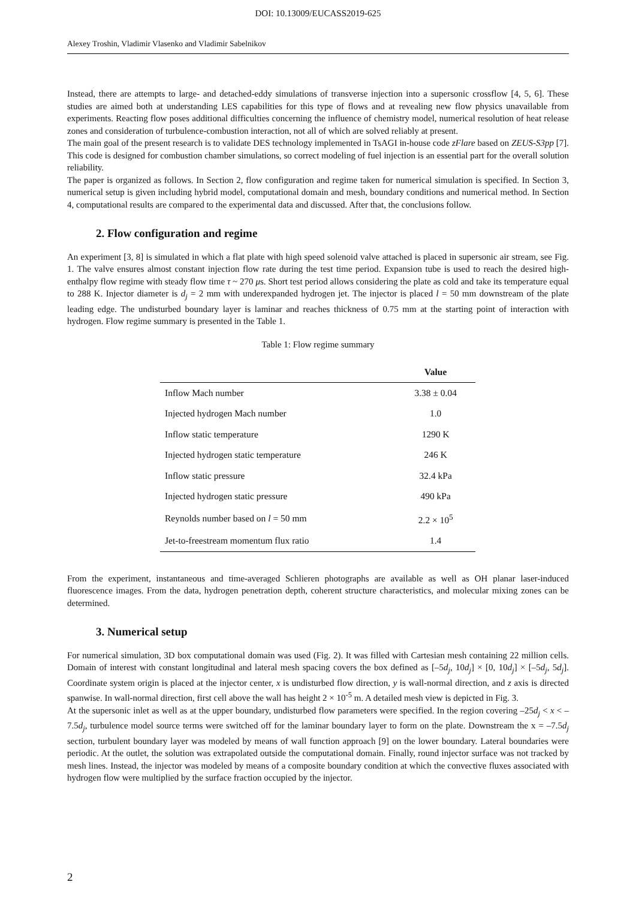DOI: 10.13009/EUCASS2019-625
Alexey Troshin, Vladimir Vlasenko and Vladimir Sabelnikov
Instead, there are attempts to large- and detached-eddy simulations of transverse injection into a supersonic crossflow [4, 5, 6]. These studies are aimed both at understanding LES capabilities for this type of flows and at revealing new flow physics unavailable from experiments. Reacting flow poses additional difficulties concerning the influence of chemistry model, numerical resolution of heat release zones and consideration of turbulence-combustion interaction, not all of which are solved reliably at present.
The main goal of the present research is to validate DES technology implemented in TsAGI in-house code zFlare based on ZEUS-S3pp [7]. This code is designed for combustion chamber simulations, so correct modeling of fuel injection is an essential part for the overall solution reliability.
The paper is organized as follows. In Section 2, flow configuration and regime taken for numerical simulation is specified. In Section 3, numerical setup is given including hybrid model, computational domain and mesh, boundary conditions and numerical method. In Section 4, computational results are compared to the experimental data and discussed. After that, the conclusions follow.
2. Flow configuration and regime
An experiment [3, 8] is simulated in which a flat plate with high speed solenoid valve attached is placed in supersonic air stream, see Fig. 1. The valve ensures almost constant injection flow rate during the test time period. Expansion tube is used to reach the desired high-enthalpy flow regime with steady flow time τ ~ 270 μs. Short test period allows considering the plate as cold and take its temperature equal to 288 K. Injector diameter is d<sub>j</sub> = 2 mm with underexpanded hydrogen jet. The injector is placed l = 50 mm downstream of the plate leading edge. The undisturbed boundary layer is laminar and reaches thickness of 0.75 mm at the starting point of interaction with hydrogen. Flow regime summary is presented in the Table 1.
Table 1: Flow regime summary
| | Value |
| --- | --- |
| Inflow Mach number | 3.38 ± 0.04 |
| Injected hydrogen Mach number | 1.0 |
| Inflow static temperature | 1290 K |
| Injected hydrogen static temperature | 246 K |
| Inflow static pressure | 32.4 kPa |
| Injected hydrogen static pressure | 490 kPa |
| Reynolds number based on l = 50 mm | 2.2 × 10<sup>5</sup> |
| Jet-to-freestream momentum flux ratio | 1.4 |
From the experiment, instantaneous and time-averaged Schlieren photographs are available as well as OH planar laser-induced fluorescence images. From the data, hydrogen penetration depth, coherent structure characteristics, and molecular mixing zones can be determined.
3. Numerical setup
For numerical simulation, 3D box computational domain was used (Fig. 2). It was filled with Cartesian mesh containing 22 million cells. Domain of interest with constant longitudinal and lateral mesh spacing covers the box defined as [–5d<sub>j</sub>, 10d<sub>j</sub>] × [0, 10d<sub>j</sub>] × [–5d<sub>j</sub>, 5d<sub>j</sub>]. Coordinate system origin is placed at the injector center, x is undisturbed flow direction, y is wall-normal direction, and z axis is directed spanwise. In wall-normal direction, first cell above the wall has height 2 × 10<sup>-5</sup> m. A detailed mesh view is depicted in Fig. 3.
At the supersonic inlet as well as at the upper boundary, undisturbed flow parameters were specified. In the region covering –25d<sub>j</sub> < x < –7.5d<sub>j</sub>, turbulence model source terms were switched off for the laminar boundary layer to form on the plate. Downstream the x = –7.5d<sub>j</sub> section, turbulent boundary layer was modeled by means of wall function approach [9] on the lower boundary. Lateral boundaries were periodic. At the outlet, the solution was extrapolated outside the computational domain. Finally, round injector surface was not tracked by mesh lines. Instead, the injector was modeled by means of a composite boundary condition at which the convective fluxes associated with hydrogen flow were multiplied by the surface fraction occupied by the injector.
2